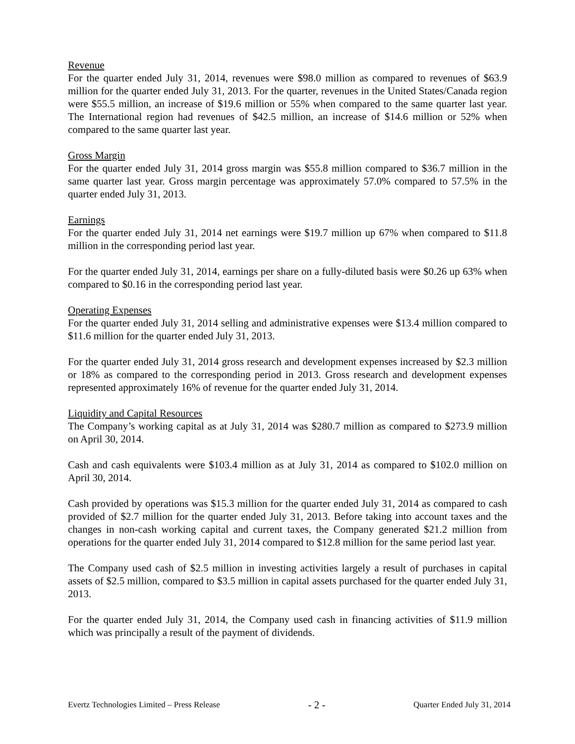Revenue
For the quarter ended July 31, 2014, revenues were $98.0 million as compared to revenues of $63.9 million for the quarter ended July 31, 2013. For the quarter, revenues in the United States/Canada region were $55.5 million, an increase of $19.6 million or 55% when compared to the same quarter last year. The International region had revenues of $42.5 million, an increase of $14.6 million or 52% when compared to the same quarter last year.
Gross Margin
For the quarter ended July 31, 2014 gross margin was $55.8 million compared to $36.7 million in the same quarter last year. Gross margin percentage was approximately 57.0% compared to 57.5% in the quarter ended July 31, 2013.
Earnings
For the quarter ended July 31, 2014 net earnings were $19.7 million up 67% when compared to $11.8 million in the corresponding period last year.
For the quarter ended July 31, 2014, earnings per share on a fully-diluted basis were $0.26 up 63% when compared to $0.16 in the corresponding period last year.
Operating Expenses
For the quarter ended July 31, 2014 selling and administrative expenses were $13.4 million compared to $11.6 million for the quarter ended July 31, 2013.
For the quarter ended July 31, 2014 gross research and development expenses increased by $2.3 million or 18% as compared to the corresponding period in 2013. Gross research and development expenses represented approximately 16% of revenue for the quarter ended July 31, 2014.
Liquidity and Capital Resources
The Company’s working capital as at July 31, 2014 was $280.7 million as compared to $273.9 million on April 30, 2014.
Cash and cash equivalents were $103.4 million as at July 31, 2014 as compared to $102.0 million on April 30, 2014.
Cash provided by operations was $15.3 million for the quarter ended July 31, 2014 as compared to cash provided of $2.7 million for the quarter ended July 31, 2013. Before taking into account taxes and the changes in non-cash working capital and current taxes, the Company generated $21.2 million from operations for the quarter ended July 31, 2014 compared to $12.8 million for the same period last year.
The Company used cash of $2.5 million in investing activities largely a result of purchases in capital assets of $2.5 million, compared to $3.5 million in capital assets purchased for the quarter ended July 31, 2013.
For the quarter ended July 31, 2014, the Company used cash in financing activities of $11.9 million which was principally a result of the payment of dividends.
Evertz Technologies Limited – Press Release - 2 - Quarter Ended July 31, 2014